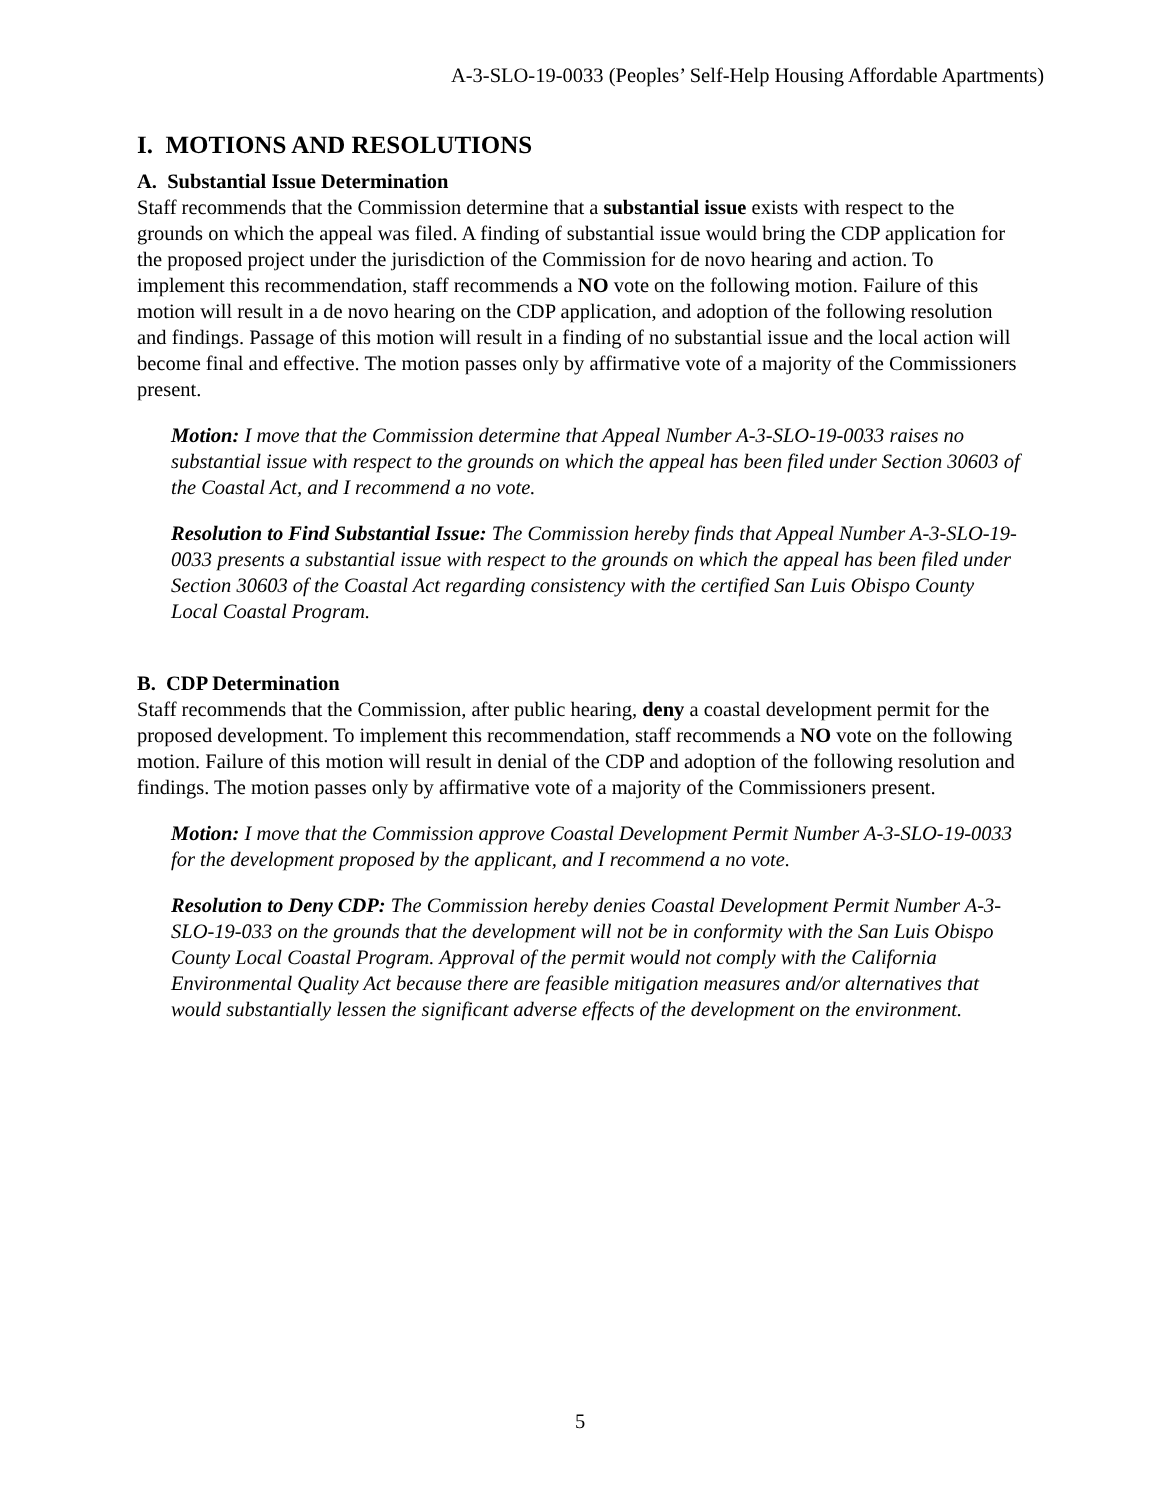A-3-SLO-19-0033 (Peoples’ Self-Help Housing Affordable Apartments)
I. MOTIONS AND RESOLUTIONS
A. Substantial Issue Determination
Staff recommends that the Commission determine that a substantial issue exists with respect to the grounds on which the appeal was filed. A finding of substantial issue would bring the CDP application for the proposed project under the jurisdiction of the Commission for de novo hearing and action. To implement this recommendation, staff recommends a NO vote on the following motion. Failure of this motion will result in a de novo hearing on the CDP application, and adoption of the following resolution and findings. Passage of this motion will result in a finding of no substantial issue and the local action will become final and effective. The motion passes only by affirmative vote of a majority of the Commissioners present.
Motion: I move that the Commission determine that Appeal Number A-3-SLO-19-0033 raises no substantial issue with respect to the grounds on which the appeal has been filed under Section 30603 of the Coastal Act, and I recommend a no vote.
Resolution to Find Substantial Issue: The Commission hereby finds that Appeal Number A-3-SLO-19-0033 presents a substantial issue with respect to the grounds on which the appeal has been filed under Section 30603 of the Coastal Act regarding consistency with the certified San Luis Obispo County Local Coastal Program.
B. CDP Determination
Staff recommends that the Commission, after public hearing, deny a coastal development permit for the proposed development. To implement this recommendation, staff recommends a NO vote on the following motion. Failure of this motion will result in denial of the CDP and adoption of the following resolution and findings. The motion passes only by affirmative vote of a majority of the Commissioners present.
Motion: I move that the Commission approve Coastal Development Permit Number A-3-SLO-19-0033 for the development proposed by the applicant, and I recommend a no vote.
Resolution to Deny CDP: The Commission hereby denies Coastal Development Permit Number A-3-SLO-19-033 on the grounds that the development will not be in conformity with the San Luis Obispo County Local Coastal Program. Approval of the permit would not comply with the California Environmental Quality Act because there are feasible mitigation measures and/or alternatives that would substantially lessen the significant adverse effects of the development on the environment.
5